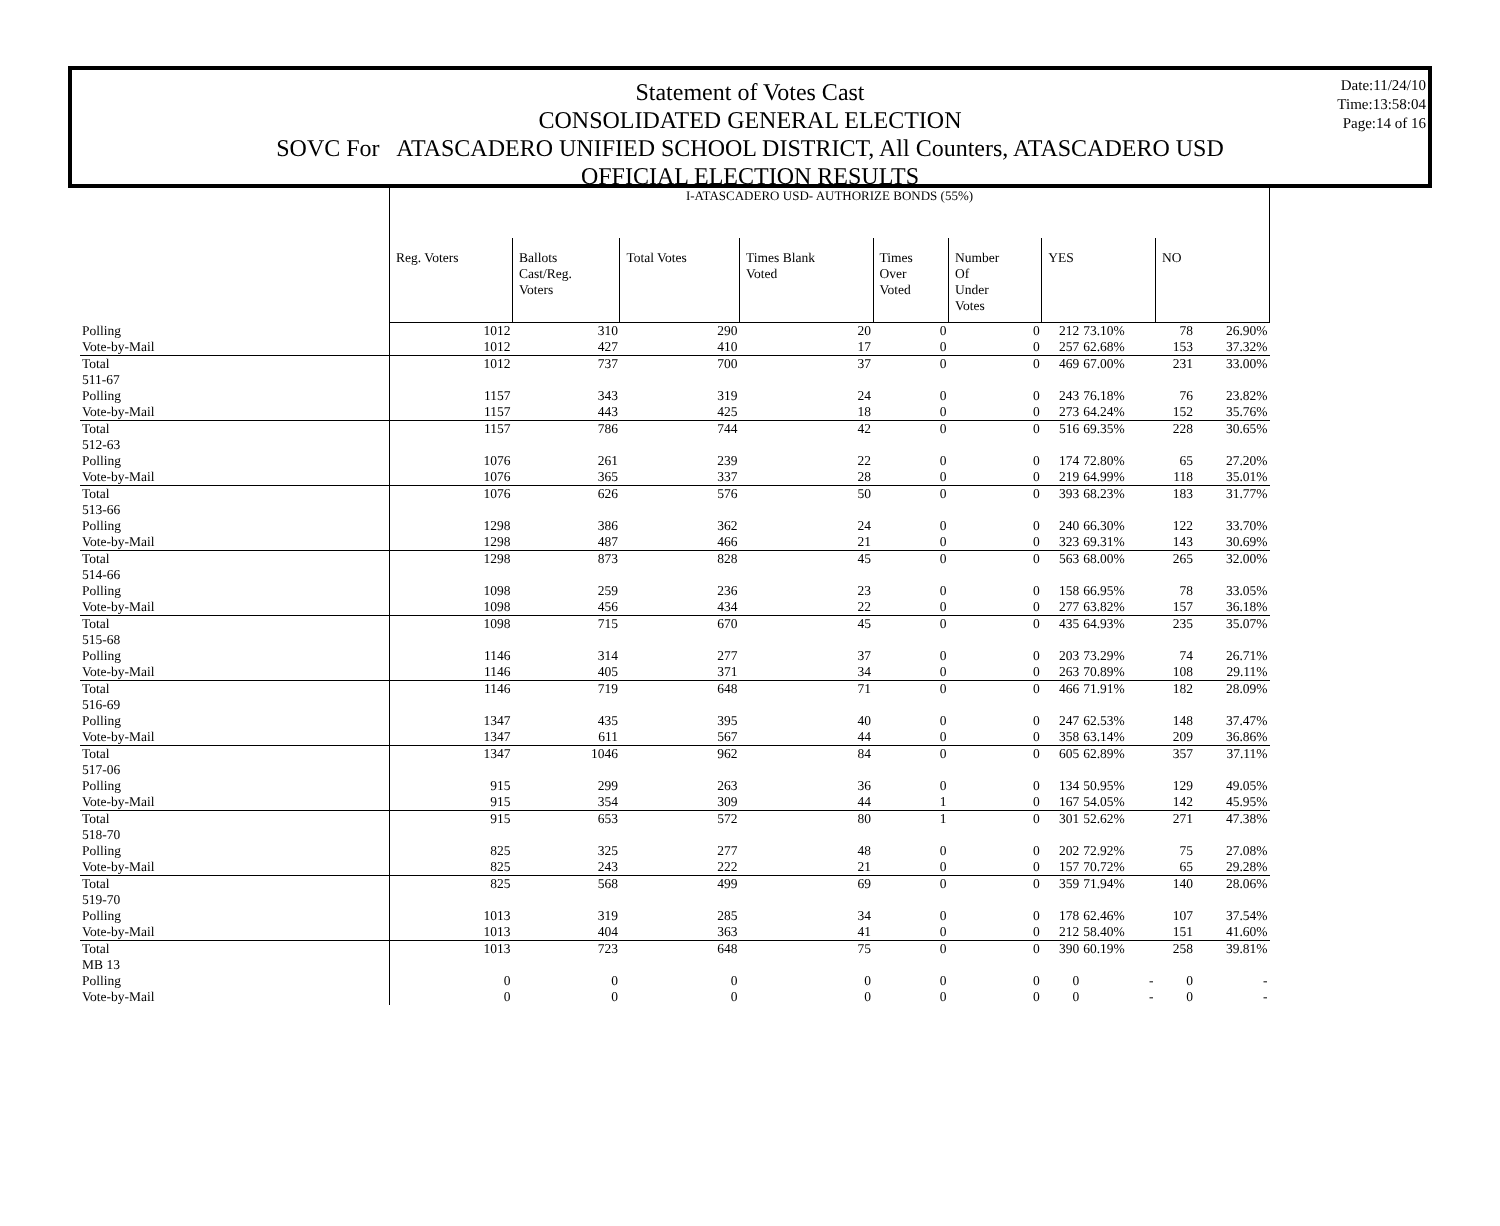Date:11/24/10
Time:13:58:04
Page:14 of 16
Statement of Votes Cast
CONSOLIDATED GENERAL ELECTION
SOVC For ATASCADERO UNIFIED SCHOOL DISTRICT, All Counters, ATASCADERO USD
OFFICIAL ELECTION RESULTS
| | I-ATASCADERO USD- AUTHORIZE BONDS (55%) | | | | | | | | | |
| | Reg. Voters | Ballots Cast/Reg. Voters | Total Votes | Times Blank Voted | Times Over Voted | Number Of Under Votes | YES | | NO | |
| Polling | 1012 | 310 | 290 | 20 | 0 | 0 | 212 | 73.10% | 78 | 26.90% |
| Vote-by-Mail | 1012 | 427 | 410 | 17 | 0 | 0 | 257 | 62.68% | 153 | 37.32% |
| Total | 1012 | 737 | 700 | 37 | 0 | 0 | 469 | 67.00% | 231 | 33.00% |
| 511-67 | | | | | | | | | | |
| Polling | 1157 | 343 | 319 | 24 | 0 | 0 | 243 | 76.18% | 76 | 23.82% |
| Vote-by-Mail | 1157 | 443 | 425 | 18 | 0 | 0 | 273 | 64.24% | 152 | 35.76% |
| Total | 1157 | 786 | 744 | 42 | 0 | 0 | 516 | 69.35% | 228 | 30.65% |
| 512-63 | | | | | | | | | | |
| Polling | 1076 | 261 | 239 | 22 | 0 | 0 | 174 | 72.80% | 65 | 27.20% |
| Vote-by-Mail | 1076 | 365 | 337 | 28 | 0 | 0 | 219 | 64.99% | 118 | 35.01% |
| Total | 1076 | 626 | 576 | 50 | 0 | 0 | 393 | 68.23% | 183 | 31.77% |
| 513-66 | | | | | | | | | | |
| Polling | 1298 | 386 | 362 | 24 | 0 | 0 | 240 | 66.30% | 122 | 33.70% |
| Vote-by-Mail | 1298 | 487 | 466 | 21 | 0 | 0 | 323 | 69.31% | 143 | 30.69% |
| Total | 1298 | 873 | 828 | 45 | 0 | 0 | 563 | 68.00% | 265 | 32.00% |
| 514-66 | | | | | | | | | | |
| Polling | 1098 | 259 | 236 | 23 | 0 | 0 | 158 | 66.95% | 78 | 33.05% |
| Vote-by-Mail | 1098 | 456 | 434 | 22 | 0 | 0 | 277 | 63.82% | 157 | 36.18% |
| Total | 1098 | 715 | 670 | 45 | 0 | 0 | 435 | 64.93% | 235 | 35.07% |
| 515-68 | | | | | | | | | | |
| Polling | 1146 | 314 | 277 | 37 | 0 | 0 | 203 | 73.29% | 74 | 26.71% |
| Vote-by-Mail | 1146 | 405 | 371 | 34 | 0 | 0 | 263 | 70.89% | 108 | 29.11% |
| Total | 1146 | 719 | 648 | 71 | 0 | 0 | 466 | 71.91% | 182 | 28.09% |
| 516-69 | | | | | | | | | | |
| Polling | 1347 | 435 | 395 | 40 | 0 | 0 | 247 | 62.53% | 148 | 37.47% |
| Vote-by-Mail | 1347 | 611 | 567 | 44 | 0 | 0 | 358 | 63.14% | 209 | 36.86% |
| Total | 1347 | 1046 | 962 | 84 | 0 | 0 | 605 | 62.89% | 357 | 37.11% |
| 517-06 | | | | | | | | | | |
| Polling | 915 | 299 | 263 | 36 | 0 | 0 | 134 | 50.95% | 129 | 49.05% |
| Vote-by-Mail | 915 | 354 | 309 | 44 | 1 | 0 | 167 | 54.05% | 142 | 45.95% |
| Total | 915 | 653 | 572 | 80 | 1 | 0 | 301 | 52.62% | 271 | 47.38% |
| 518-70 | | | | | | | | | | |
| Polling | 825 | 325 | 277 | 48 | 0 | 0 | 202 | 72.92% | 75 | 27.08% |
| Vote-by-Mail | 825 | 243 | 222 | 21 | 0 | 0 | 157 | 70.72% | 65 | 29.28% |
| Total | 825 | 568 | 499 | 69 | 0 | 0 | 359 | 71.94% | 140 | 28.06% |
| 519-70 | | | | | | | | | | |
| Polling | 1013 | 319 | 285 | 34 | 0 | 0 | 178 | 62.46% | 107 | 37.54% |
| Vote-by-Mail | 1013 | 404 | 363 | 41 | 0 | 0 | 212 | 58.40% | 151 | 41.60% |
| Total | 1013 | 723 | 648 | 75 | 0 | 0 | 390 | 60.19% | 258 | 39.81% |
| MB 13 | | | | | | | | | | |
| Polling | 0 | 0 | 0 | 0 | 0 | 0 | 0 | - | 0 | - |
| Vote-by-Mail | 0 | 0 | 0 | 0 | 0 | 0 | 0 | - | 0 | - |